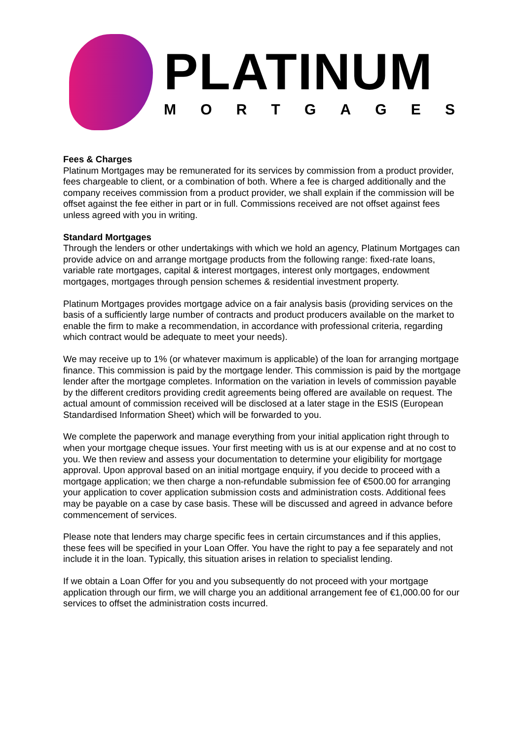PLATINUM
MORTGAGES
Fees & Charges
Platinum Mortgages may be remunerated for its services by commission from a product provider, fees chargeable to client, or a combination of both. Where a fee is charged additionally and the company receives commission from a product provider, we shall explain if the commission will be offset against the fee either in part or in full. Commissions received are not offset against fees unless agreed with you in writing.
Standard Mortgages
Through the lenders or other undertakings with which we hold an agency, Platinum Mortgages can provide advice on and arrange mortgage products from the following range: fixed-rate loans, variable rate mortgages, capital & interest mortgages, interest only mortgages, endowment mortgages, mortgages through pension schemes & residential investment property.
Platinum Mortgages provides mortgage advice on a fair analysis basis (providing services on the basis of a sufficiently large number of contracts and product producers available on the market to enable the firm to make a recommendation, in accordance with professional criteria, regarding which contract would be adequate to meet your needs).
We may receive up to 1% (or whatever maximum is applicable) of the loan for arranging mortgage finance. This commission is paid by the mortgage lender. This commission is paid by the mortgage lender after the mortgage completes. Information on the variation in levels of commission payable by the different creditors providing credit agreements being offered are available on request. The actual amount of commission received will be disclosed at a later stage in the ESIS (European Standardised Information Sheet) which will be forwarded to you.
We complete the paperwork and manage everything from your initial application right through to when your mortgage cheque issues. Your first meeting with us is at our expense and at no cost to you. We then review and assess your documentation to determine your eligibility for mortgage approval. Upon approval based on an initial mortgage enquiry, if you decide to proceed with a mortgage application; we then charge a non-refundable submission fee of €500.00 for arranging your application to cover application submission costs and administration costs. Additional fees may be payable on a case by case basis. These will be discussed and agreed in advance before commencement of services.
Please note that lenders may charge specific fees in certain circumstances and if this applies, these fees will be specified in your Loan Offer. You have the right to pay a fee separately and not include it in the loan. Typically, this situation arises in relation to specialist lending.
If we obtain a Loan Offer for you and you subsequently do not proceed with your mortgage application through our firm, we will charge you an additional arrangement fee of €1,000.00 for our services to offset the administration costs incurred.